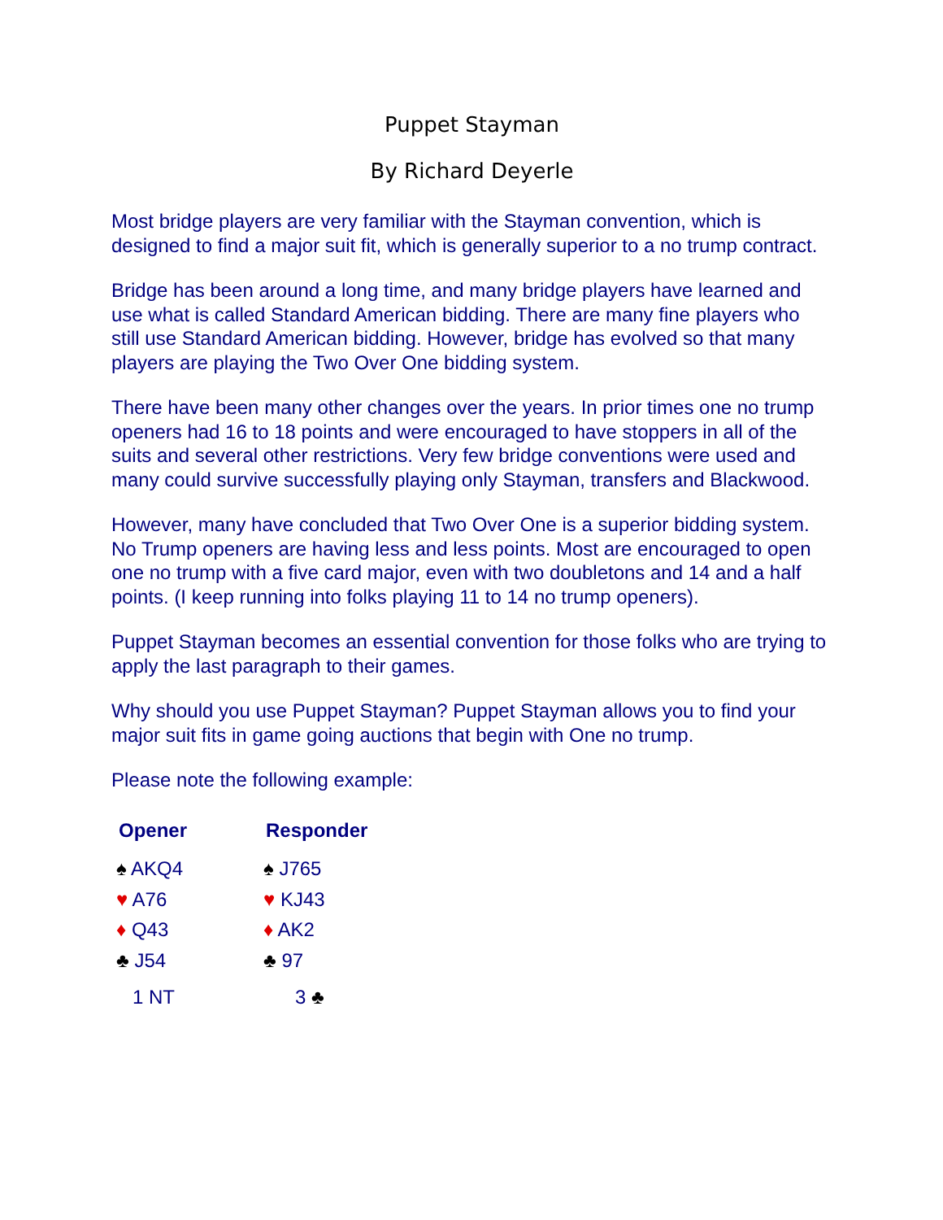Puppet Stayman
By Richard Deyerle
Most bridge players are very familiar with the Stayman convention, which is designed to find a major suit fit, which is generally superior to a no trump contract.
Bridge has been around a long time, and many bridge players have learned and use what is called Standard American bidding. There are many fine players who still use Standard American bidding. However, bridge has evolved so that many players are playing the Two Over One bidding system.
There have been many other changes over the years. In prior times one no trump openers had 16 to 18 points and were encouraged to have stoppers in all of the suits and several other restrictions. Very few bridge conventions were used and many could survive successfully playing only Stayman, transfers and Blackwood.
However, many have concluded that Two Over One is a superior bidding system. No Trump openers are having less and less points. Most are encouraged to open one no trump with a five card major, even with two doubletons and 14 and a half points. (I keep running into folks playing 11 to 14 no trump openers).
Puppet Stayman becomes an essential convention for those folks who are trying to apply the last paragraph to their games.
Why should you use Puppet Stayman? Puppet Stayman allows you to find your major suit fits in game going auctions that begin with One no trump.
Please note the following example:
| Opener | Responder |
| --- | --- |
| ♠ AKQ4 | ♠ J765 |
| ♥ A76 | ♥ KJ43 |
| ♦ Q43 | ♦ AK2 |
| ♣ J54 | ♣ 97 |
| 1 NT | 3 ♣ |